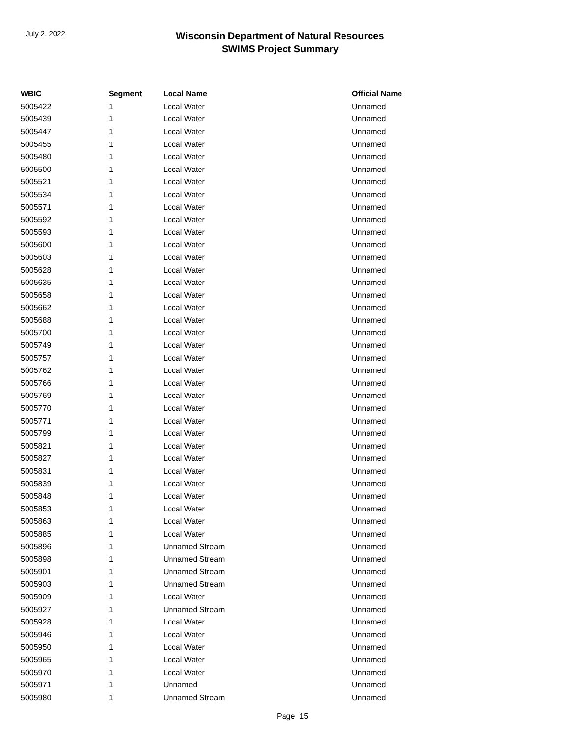July 2, 2022
Wisconsin Department of Natural Resources
SWIMS Project Summary
| WBIC | Segment | Local Name | Official Name |
| --- | --- | --- | --- |
| 5005422 | 1 | Local Water | Unnamed |
| 5005439 | 1 | Local Water | Unnamed |
| 5005447 | 1 | Local Water | Unnamed |
| 5005455 | 1 | Local Water | Unnamed |
| 5005480 | 1 | Local Water | Unnamed |
| 5005500 | 1 | Local Water | Unnamed |
| 5005521 | 1 | Local Water | Unnamed |
| 5005534 | 1 | Local Water | Unnamed |
| 5005571 | 1 | Local Water | Unnamed |
| 5005592 | 1 | Local Water | Unnamed |
| 5005593 | 1 | Local Water | Unnamed |
| 5005600 | 1 | Local Water | Unnamed |
| 5005603 | 1 | Local Water | Unnamed |
| 5005628 | 1 | Local Water | Unnamed |
| 5005635 | 1 | Local Water | Unnamed |
| 5005658 | 1 | Local Water | Unnamed |
| 5005662 | 1 | Local Water | Unnamed |
| 5005688 | 1 | Local Water | Unnamed |
| 5005700 | 1 | Local Water | Unnamed |
| 5005749 | 1 | Local Water | Unnamed |
| 5005757 | 1 | Local Water | Unnamed |
| 5005762 | 1 | Local Water | Unnamed |
| 5005766 | 1 | Local Water | Unnamed |
| 5005769 | 1 | Local Water | Unnamed |
| 5005770 | 1 | Local Water | Unnamed |
| 5005771 | 1 | Local Water | Unnamed |
| 5005799 | 1 | Local Water | Unnamed |
| 5005821 | 1 | Local Water | Unnamed |
| 5005827 | 1 | Local Water | Unnamed |
| 5005831 | 1 | Local Water | Unnamed |
| 5005839 | 1 | Local Water | Unnamed |
| 5005848 | 1 | Local Water | Unnamed |
| 5005853 | 1 | Local Water | Unnamed |
| 5005863 | 1 | Local Water | Unnamed |
| 5005885 | 1 | Local Water | Unnamed |
| 5005896 | 1 | Unnamed Stream | Unnamed |
| 5005898 | 1 | Unnamed Stream | Unnamed |
| 5005901 | 1 | Unnamed Stream | Unnamed |
| 5005903 | 1 | Unnamed Stream | Unnamed |
| 5005909 | 1 | Local Water | Unnamed |
| 5005927 | 1 | Unnamed Stream | Unnamed |
| 5005928 | 1 | Local Water | Unnamed |
| 5005946 | 1 | Local Water | Unnamed |
| 5005950 | 1 | Local Water | Unnamed |
| 5005965 | 1 | Local Water | Unnamed |
| 5005970 | 1 | Local Water | Unnamed |
| 5005971 | 1 | Unnamed | Unnamed |
| 5005980 | 1 | Unnamed Stream | Unnamed |
Page 15